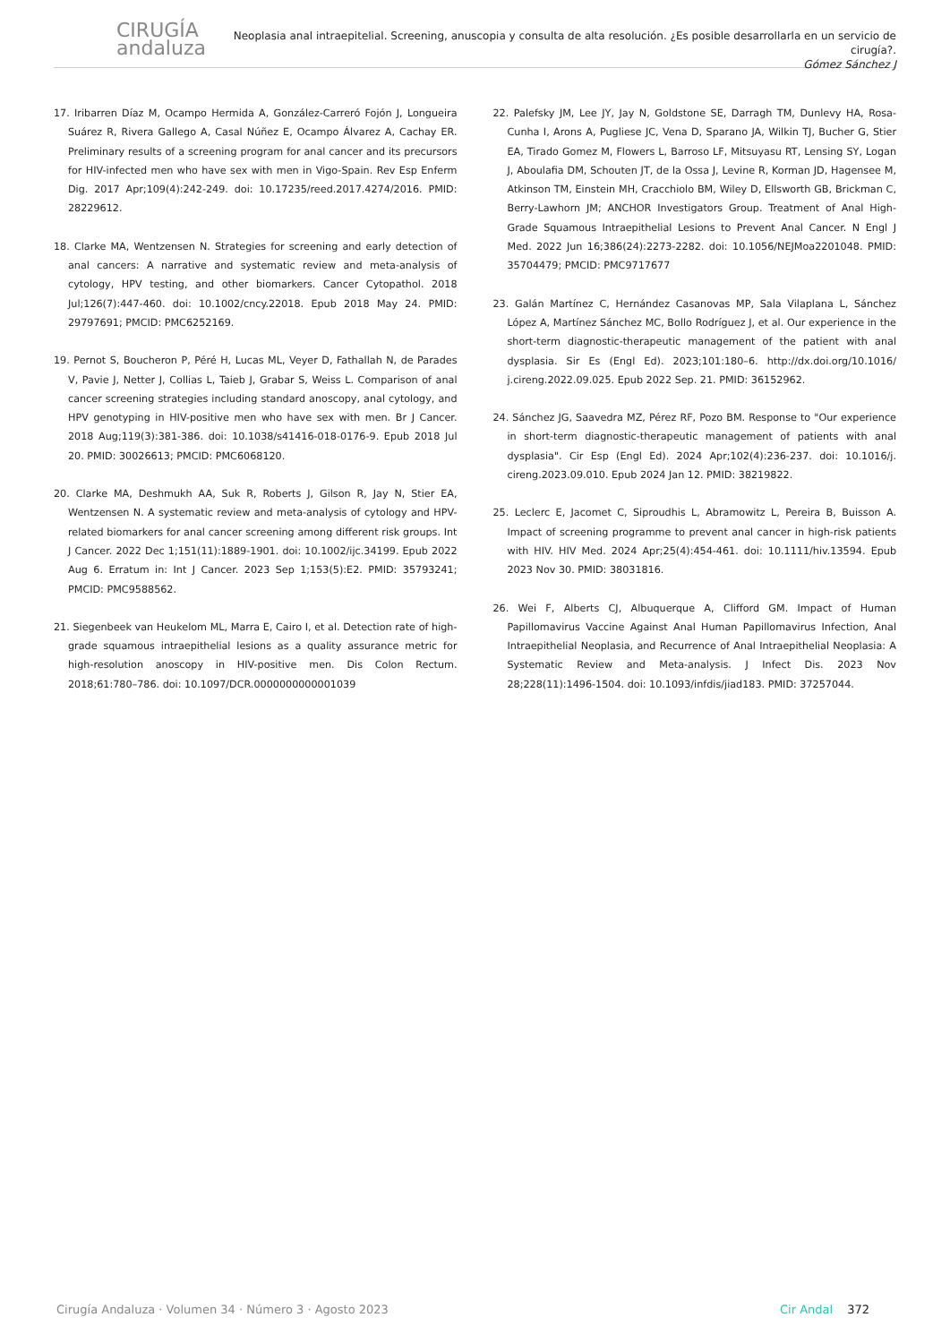CIRUGÍA
andaluza
Neoplasia anal intraepitelial. Screening, anuscopia y consulta de alta resolución. ¿Es posible desarrollarla en un servicio de cirugía?.
Gómez Sánchez J
17. Iribarren Díaz M, Ocampo Hermida A, González-Carreró Fojón J, Longueira Suárez R, Rivera Gallego A, Casal Núñez E, Ocampo Álvarez A, Cachay ER. Preliminary results of a screening program for anal cancer and its precursors for HIV-infected men who have sex with men in Vigo-Spain. Rev Esp Enferm Dig. 2017 Apr;109(4):242-249. doi: 10.17235/reed.2017.4274/2016. PMID: 28229612.
18. Clarke MA, Wentzensen N. Strategies for screening and early detection of anal cancers: A narrative and systematic review and meta-analysis of cytology, HPV testing, and other biomarkers. Cancer Cytopathol. 2018 Jul;126(7):447-460. doi: 10.1002/cncy.22018. Epub 2018 May 24. PMID: 29797691; PMCID: PMC6252169.
19. Pernot S, Boucheron P, Péré H, Lucas ML, Veyer D, Fathallah N, de Parades V, Pavie J, Netter J, Collias L, Taieb J, Grabar S, Weiss L. Comparison of anal cancer screening strategies including standard anoscopy, anal cytology, and HPV genotyping in HIV-positive men who have sex with men. Br J Cancer. 2018 Aug;119(3):381-386. doi: 10.1038/s41416-018-0176-9. Epub 2018 Jul 20. PMID: 30026613; PMCID: PMC6068120.
20. Clarke MA, Deshmukh AA, Suk R, Roberts J, Gilson R, Jay N, Stier EA, Wentzensen N. A systematic review and meta-analysis of cytology and HPV-related biomarkers for anal cancer screening among different risk groups. Int J Cancer. 2022 Dec 1;151(11):1889-1901. doi: 10.1002/ijc.34199. Epub 2022 Aug 6. Erratum in: Int J Cancer. 2023 Sep 1;153(5):E2. PMID: 35793241; PMCID: PMC9588562.
21. Siegenbeek van Heukelom ML, Marra E, Cairo I, et al. Detection rate of high-grade squamous intraepithelial lesions as a quality assurance metric for high-resolution anoscopy in HIV-positive men. Dis Colon Rectum. 2018;61:780–786. doi: 10.1097/DCR.0000000000001039
22. Palefsky JM, Lee JY, Jay N, Goldstone SE, Darragh TM, Dunlevy HA, Rosa-Cunha I, Arons A, Pugliese JC, Vena D, Sparano JA, Wilkin TJ, Bucher G, Stier EA, Tirado Gomez M, Flowers L, Barroso LF, Mitsuyasu RT, Lensing SY, Logan J, Aboulafia DM, Schouten JT, de la Ossa J, Levine R, Korman JD, Hagensee M, Atkinson TM, Einstein MH, Cracchiolo BM, Wiley D, Ellsworth GB, Brickman C, Berry-Lawhorn JM; ANCHOR Investigators Group. Treatment of Anal High-Grade Squamous Intraepithelial Lesions to Prevent Anal Cancer. N Engl J Med. 2022 Jun 16;386(24):2273-2282. doi: 10.1056/NEJMoa2201048. PMID: 35704479; PMCID: PMC9717677
23. Galán Martínez C, Hernández Casanovas MP, Sala Vilaplana L, Sánchez López A, Martínez Sánchez MC, Bollo Rodríguez J, et al. Our experience in the short-term diagnostic-therapeutic management of the patient with anal dysplasia. Sir Es (Engl Ed). 2023;101:180–6. http://dx.doi.org/10.1016/ j.cireng.2022.09.025. Epub 2022 Sep. 21. PMID: 36152962.
24. Sánchez JG, Saavedra MZ, Pérez RF, Pozo BM. Response to "Our experience in short-term diagnostic-therapeutic management of patients with anal dysplasia". Cir Esp (Engl Ed). 2024 Apr;102(4):236-237. doi: 10.1016/j. cireng.2023.09.010. Epub 2024 Jan 12. PMID: 38219822.
25. Leclerc E, Jacomet C, Siproudhis L, Abramowitz L, Pereira B, Buisson A. Impact of screening programme to prevent anal cancer in high-risk patients with HIV. HIV Med. 2024 Apr;25(4):454-461. doi: 10.1111/hiv.13594. Epub 2023 Nov 30. PMID: 38031816.
26. Wei F, Alberts CJ, Albuquerque A, Clifford GM. Impact of Human Papillomavirus Vaccine Against Anal Human Papillomavirus Infection, Anal Intraepithelial Neoplasia, and Recurrence of Anal Intraepithelial Neoplasia: A Systematic Review and Meta-analysis. J Infect Dis. 2023 Nov 28;228(11):1496-1504. doi: 10.1093/infdis/jiad183. PMID: 37257044.
Cirugía Andaluza · Volumen 34 · Número 3 · Agosto 2023 Cir Andal 372